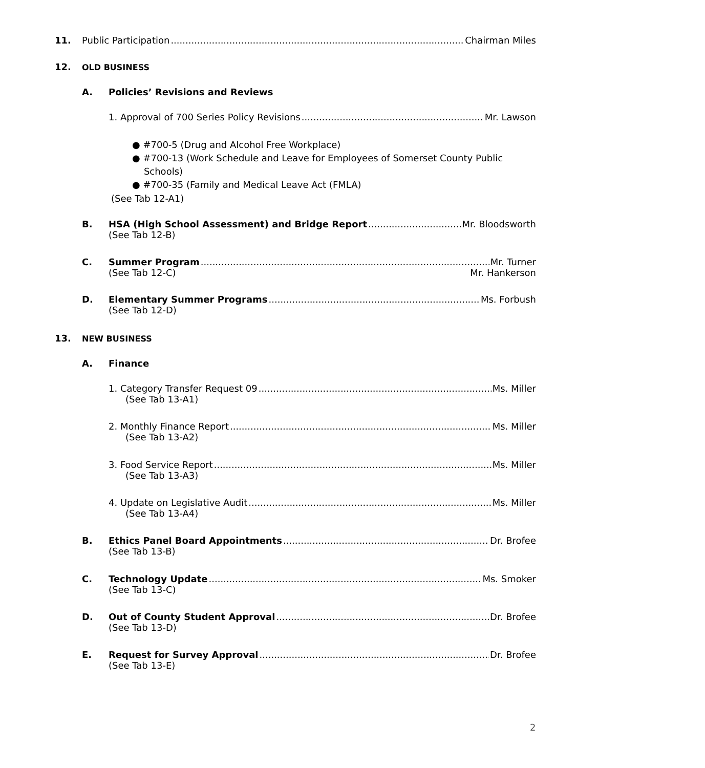11. Public Participation Chairman Miles
12. OLD BUSINESS
A. Policies’ Revisions and Reviews
1. Approval of 700 Series Policy Revisions Mr. Lawson
● #700-5 (Drug and Alcohol Free Workplace)
● #700-13 (Work Schedule and Leave for Employees of Somerset County Public
Schools)
● #700-35 (Family and Medical Leave Act (FMLA)
(See Tab 12-A1)
B. HSA (High School Assessment) and Bridge Report Mr. Bloodsworth
(See Tab 12-B)
C. Summer Program Mr. Turner
(See Tab 12-C) Mr. Hankerson
D. Elementary Summer Programs Ms. Forbush
(See Tab 12-D)
13. NEW BUSINESS
A. Finance
1. Category Transfer Request 09 Ms. Miller
(See Tab 13-A1)
2. Monthly Finance Report Ms. Miller
(See Tab 13-A2)
3. Food Service Report Ms. Miller
(See Tab 13-A3)
4. Update on Legislative Audit Ms. Miller
(See Tab 13-A4)
B. Ethics Panel Board Appointments Dr. Brofee
(See Tab 13-B)
C. Technology Update Ms. Smoker
(See Tab 13-C)
D. Out of County Student Approval Dr. Brofee
(See Tab 13-D)
E. Request for Survey Approval Dr. Brofee
(See Tab 13-E)
2